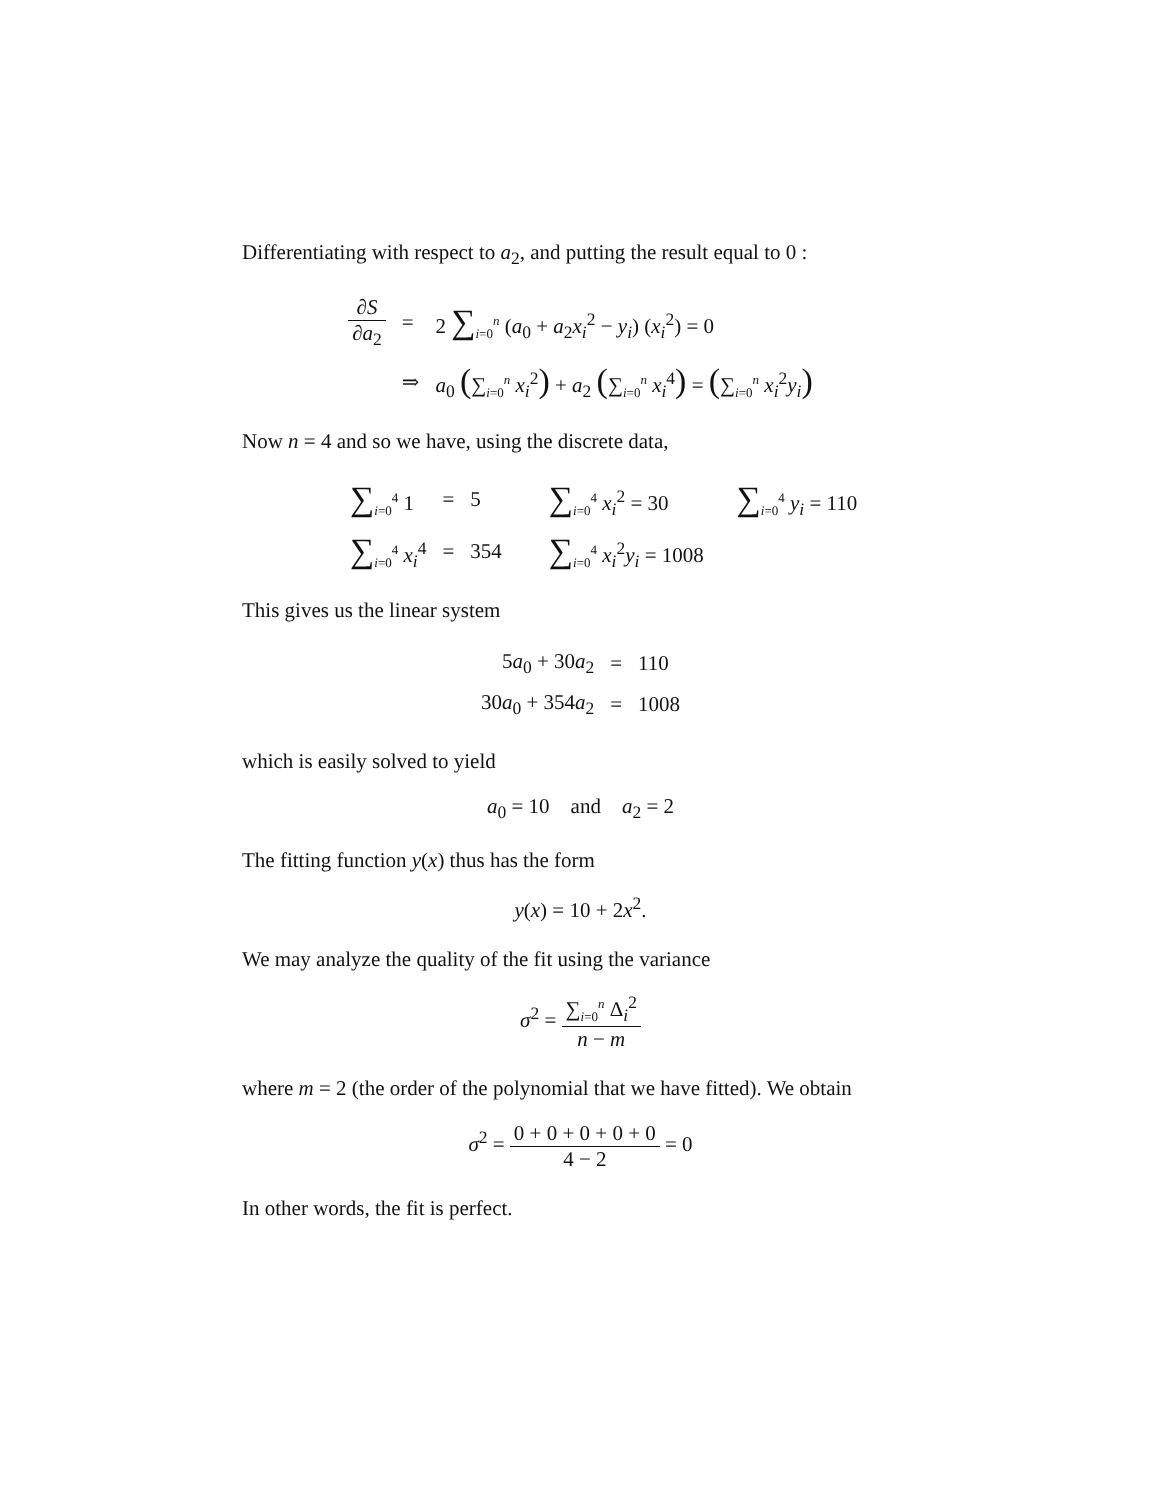Differentiating with respect to a<sub>2</sub>, and putting the result equal to 0 :
| ∂ S ∂ a<sub>2</sub> | = | 2 ∑<sub>i=0</sub><sup>n</sup> ( a<sub>0</sub> + a<sub>2</sub> x<sub>i</sub><sup>2</sup> − y<sub>i</sub>) ( x<sub>i</sub><sup>2</sup>) = 0 |
| | ⇒ | a<sub>0</sub> ( ∑<sub>i=0</sub><sup>n</sup> x<sub>i</sub><sup>2</sup> ) + a<sub>2</sub> ( ∑<sub>i=0</sub><sup>n</sup> x<sub>i</sub><sup>4</sup> ) = ( ∑<sub>i=0</sub><sup>n</sup> x<sub>i</sub><sup>2</sup> y<sub>i</sub> ) |
Now n = 4 and so we have, using the discrete data,
| ∑<sub>i=0</sub><sup>4</sup> 1 | = | 5 | ∑<sub>i=0</sub><sup>4</sup> x<sub>i</sub><sup>2</sup> = 30 | ∑<sub>i=0</sub><sup>4</sup> y<sub>i</sub> = 110 |
| ∑<sub>i=0</sub><sup>4</sup> x<sub>i</sub><sup>4</sup> | = | 354 | ∑<sub>i=0</sub><sup>4</sup> x<sub>i</sub><sup>2</sup> y<sub>i</sub> = 1008 | |
This gives us the linear system
| 5 a<sub>0</sub> + 30 a<sub>2</sub> | = | 110 |
| 30 a<sub>0</sub> + 354 a<sub>2</sub> | = | 1008 |
which is easily solved to yield
a<sub>0</sub> = 10 and a<sub>2</sub> = 2
The fitting function y(x) thus has the form
y(x) = 10 + 2x<sup>2</sup>.
We may analyze the quality of the fit using the variance
σ<sup>2</sup> = ∑<sub>i=0</sub><sup>n</sup> Δ<sub>i</sub><sup>2</sup> n − m
where m = 2 (the order of the polynomial that we have fitted). We obtain
σ<sup>2</sup> = 0 + 0 + 0 + 0 + 0 4 − 2 = 0
In other words, the fit is perfect.